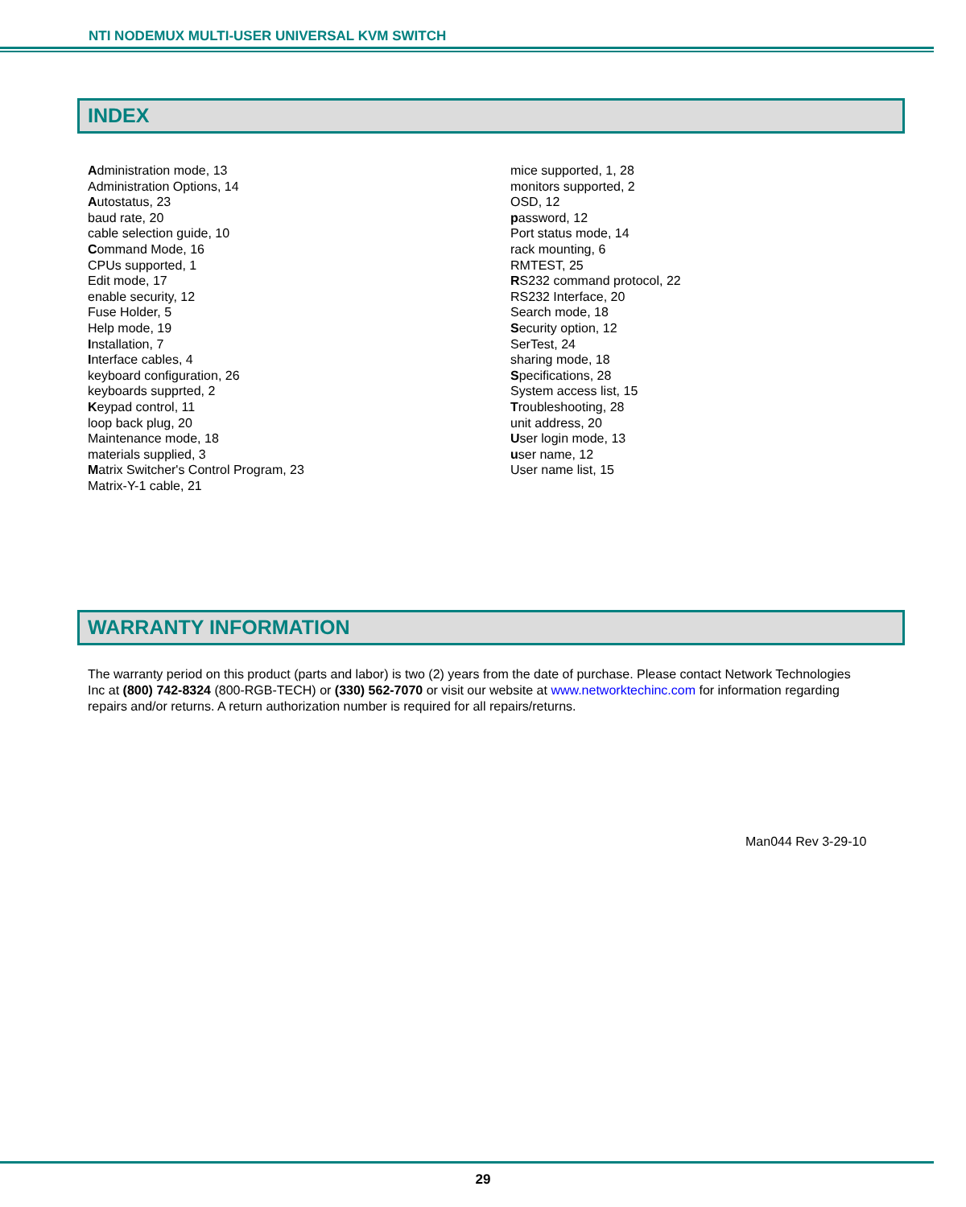NTI NODEMUX MULTI-USER UNIVERSAL KVM SWITCH
INDEX
Administration mode, 13
Administration Options, 14
Autostatus, 23
baud rate, 20
cable selection guide, 10
Command Mode, 16
CPUs supported, 1
Edit mode, 17
enable security, 12
Fuse Holder, 5
Help mode, 19
Installation, 7
Interface cables, 4
keyboard configuration, 26
keyboards supprted, 2
Keypad control, 11
loop back plug, 20
Maintenance mode, 18
materials supplied, 3
Matrix Switcher's Control Program, 23
Matrix-Y-1 cable, 21
mice supported, 1, 28
monitors supported, 2
OSD, 12
password, 12
Port status mode, 14
rack mounting, 6
RMTEST, 25
RS232 command protocol, 22
RS232 Interface, 20
Search mode, 18
Security option, 12
SerTest, 24
sharing mode, 18
Specifications, 28
System access list, 15
Troubleshooting, 28
unit address, 20
User login mode, 13
user name, 12
User name list, 15
WARRANTY INFORMATION
The warranty period on this product (parts and labor) is two (2) years from the date of purchase. Please contact Network Technologies Inc at (800) 742-8324 (800-RGB-TECH) or (330) 562-7070 or visit our website at www.networktechinc.com for information regarding repairs and/or returns. A return authorization number is required for all repairs/returns.
Man044 Rev 3-29-10
29